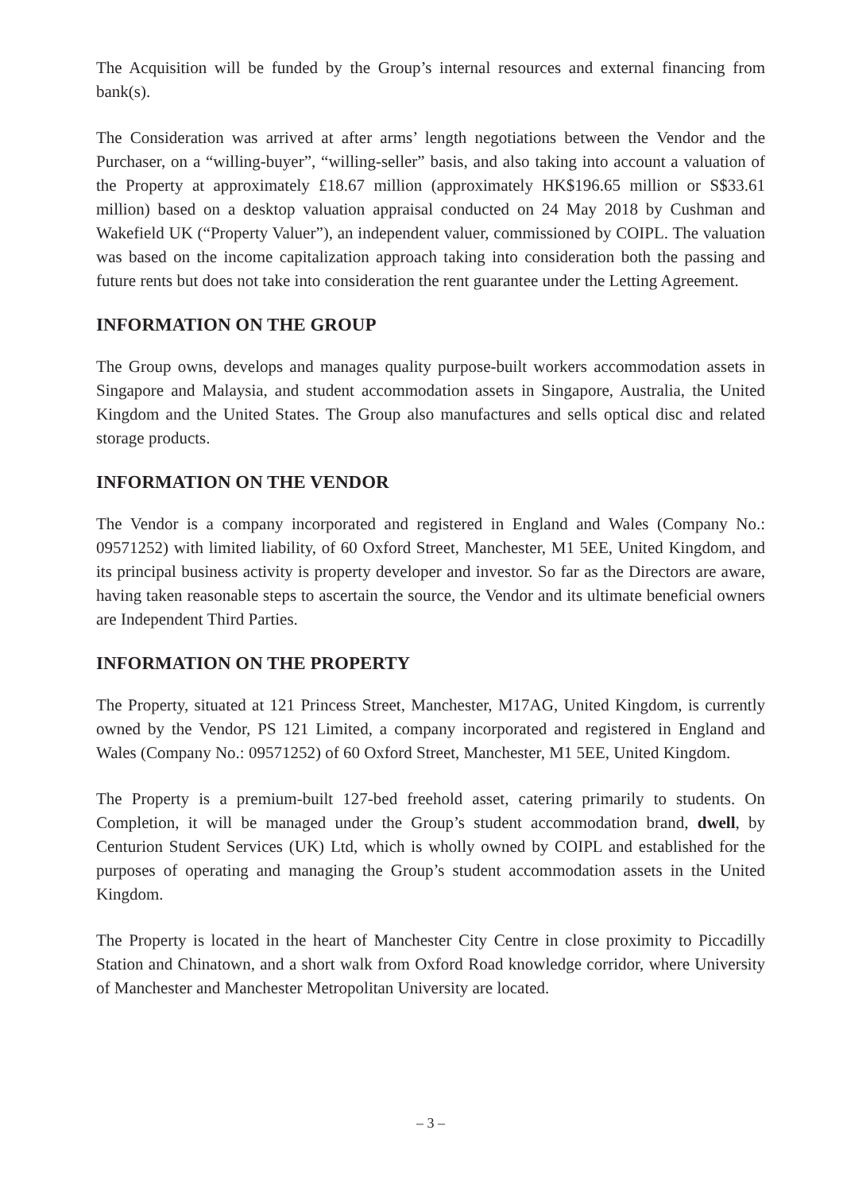The Acquisition will be funded by the Group’s internal resources and external financing from bank(s).
The Consideration was arrived at after arms’ length negotiations between the Vendor and the Purchaser, on a “willing-buyer”, “willing-seller” basis, and also taking into account a valuation of the Property at approximately £18.67 million (approximately HK$196.65 million or S$33.61 million) based on a desktop valuation appraisal conducted on 24 May 2018 by Cushman and Wakefield UK (“Property Valuer”), an independent valuer, commissioned by COIPL. The valuation was based on the income capitalization approach taking into consideration both the passing and future rents but does not take into consideration the rent guarantee under the Letting Agreement.
INFORMATION ON THE GROUP
The Group owns, develops and manages quality purpose-built workers accommodation assets in Singapore and Malaysia, and student accommodation assets in Singapore, Australia, the United Kingdom and the United States. The Group also manufactures and sells optical disc and related storage products.
INFORMATION ON THE VENDOR
The Vendor is a company incorporated and registered in England and Wales (Company No.: 09571252) with limited liability, of 60 Oxford Street, Manchester, M1 5EE, United Kingdom, and its principal business activity is property developer and investor. So far as the Directors are aware, having taken reasonable steps to ascertain the source, the Vendor and its ultimate beneficial owners are Independent Third Parties.
INFORMATION ON THE PROPERTY
The Property, situated at 121 Princess Street, Manchester, M17AG, United Kingdom, is currently owned by the Vendor, PS 121 Limited, a company incorporated and registered in England and Wales (Company No.: 09571252) of 60 Oxford Street, Manchester, M1 5EE, United Kingdom.
The Property is a premium-built 127-bed freehold asset, catering primarily to students. On Completion, it will be managed under the Group’s student accommodation brand, dwell, by Centurion Student Services (UK) Ltd, which is wholly owned by COIPL and established for the purposes of operating and managing the Group’s student accommodation assets in the United Kingdom.
The Property is located in the heart of Manchester City Centre in close proximity to Piccadilly Station and Chinatown, and a short walk from Oxford Road knowledge corridor, where University of Manchester and Manchester Metropolitan University are located.
– 3 –